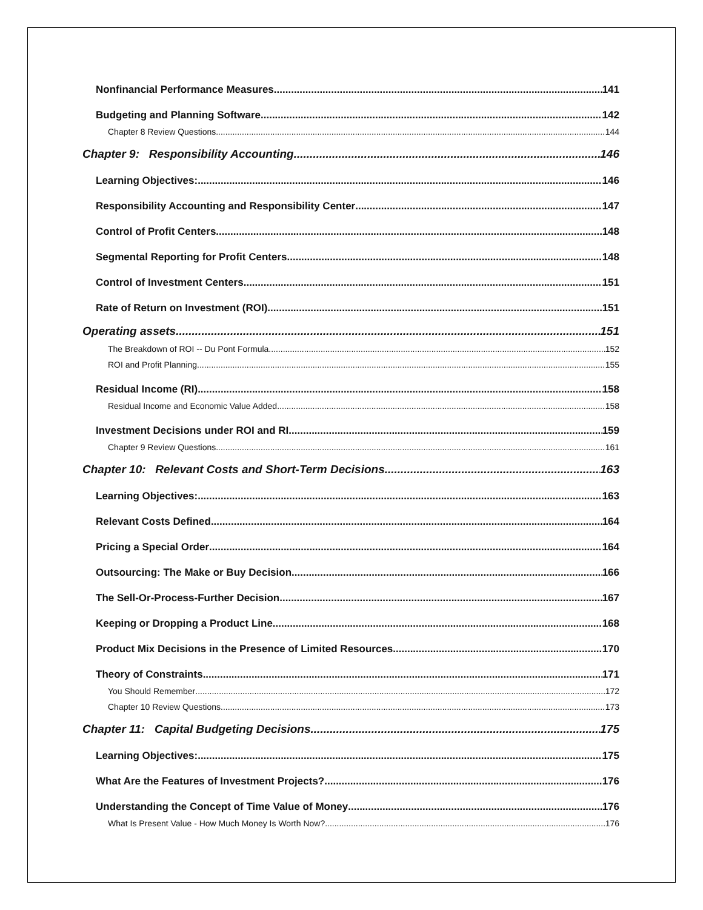Nonfinancial Performance Measures 141
Budgeting and Planning Software 142
Chapter 8 Review Questions 144
Chapter 9: Responsibility Accounting 146
Learning Objectives: 146
Responsibility Accounting and Responsibility Center 147
Control of Profit Centers 148
Segmental Reporting for Profit Centers 148
Control of Investment Centers 151
Rate of Return on Investment (ROI) 151
Operating assets 151
The Breakdown of ROI -- Du Pont Formula 152
ROI and Profit Planning 155
Residual Income (RI) 158
Residual Income and Economic Value Added 158
Investment Decisions under ROI and RI 159
Chapter 9 Review Questions 161
Chapter 10: Relevant Costs and Short-Term Decisions 163
Learning Objectives: 163
Relevant Costs Defined 164
Pricing a Special Order 164
Outsourcing: The Make or Buy Decision 166
The Sell-Or-Process-Further Decision 167
Keeping or Dropping a Product Line 168
Product Mix Decisions in the Presence of Limited Resources 170
Theory of Constraints 171
You Should Remember 172
Chapter 10 Review Questions 173
Chapter 11: Capital Budgeting Decisions 175
Learning Objectives: 175
What Are the Features of Investment Projects? 176
Understanding the Concept of Time Value of Money 176
What Is Present Value - How Much Money Is Worth Now? 176